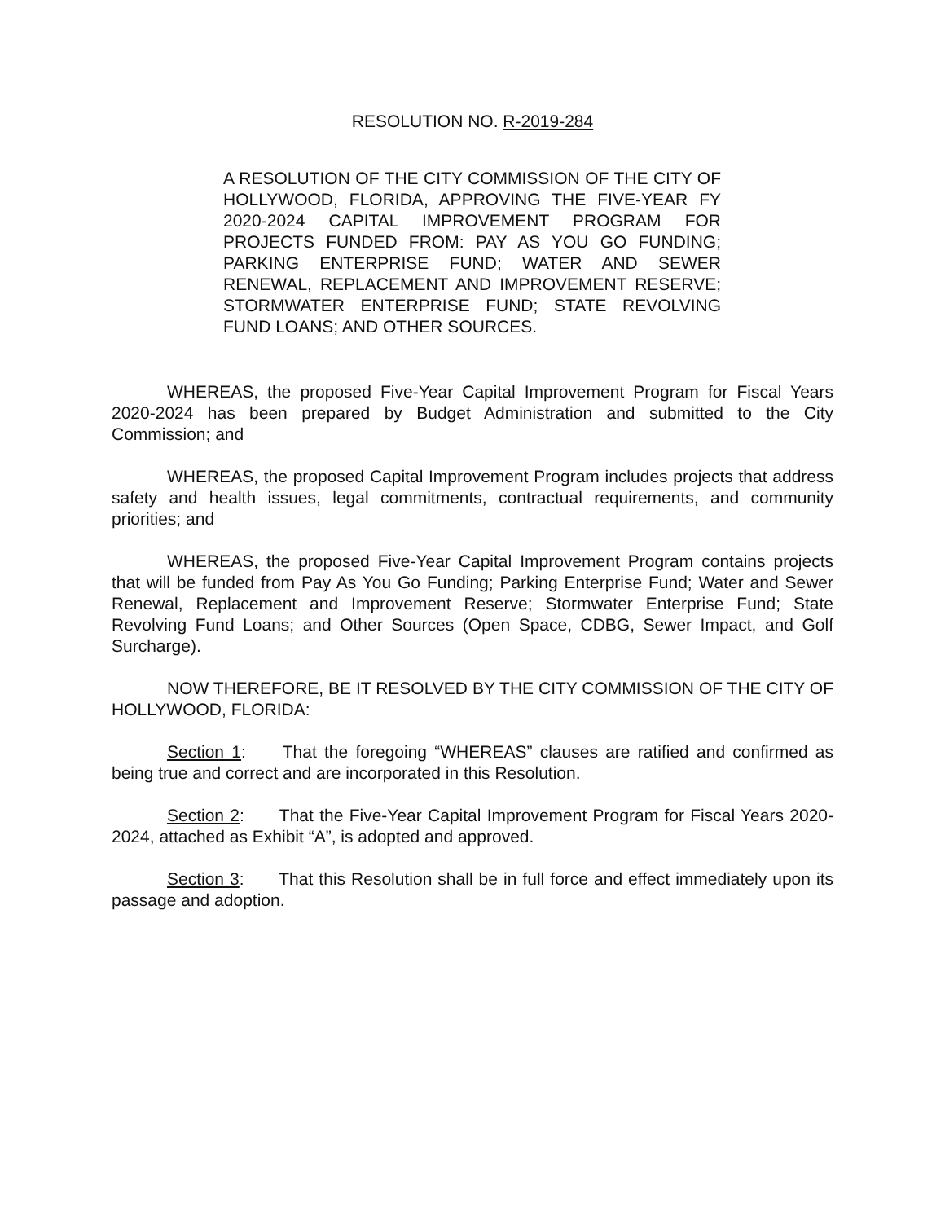RESOLUTION NO. R-2019-284
A RESOLUTION OF THE CITY COMMISSION OF THE CITY OF HOLLYWOOD, FLORIDA, APPROVING THE FIVE-YEAR FY 2020-2024 CAPITAL IMPROVEMENT PROGRAM FOR PROJECTS FUNDED FROM: PAY AS YOU GO FUNDING; PARKING ENTERPRISE FUND; WATER AND SEWER RENEWAL, REPLACEMENT AND IMPROVEMENT RESERVE; STORMWATER ENTERPRISE FUND; STATE REVOLVING FUND LOANS; AND OTHER SOURCES.
WHEREAS, the proposed Five-Year Capital Improvement Program for Fiscal Years 2020-2024 has been prepared by Budget Administration and submitted to the City Commission; and
WHEREAS, the proposed Capital Improvement Program includes projects that address safety and health issues, legal commitments, contractual requirements, and community priorities; and
WHEREAS, the proposed Five-Year Capital Improvement Program contains projects that will be funded from Pay As You Go Funding; Parking Enterprise Fund; Water and Sewer Renewal, Replacement and Improvement Reserve; Stormwater Enterprise Fund; State Revolving Fund Loans; and Other Sources (Open Space, CDBG, Sewer Impact, and Golf Surcharge).
NOW THEREFORE, BE IT RESOLVED BY THE CITY COMMISSION OF THE CITY OF HOLLYWOOD, FLORIDA:
Section 1: That the foregoing “WHEREAS” clauses are ratified and confirmed as being true and correct and are incorporated in this Resolution.
Section 2: That the Five-Year Capital Improvement Program for Fiscal Years 2020-2024, attached as Exhibit “A”, is adopted and approved.
Section 3: That this Resolution shall be in full force and effect immediately upon its passage and adoption.